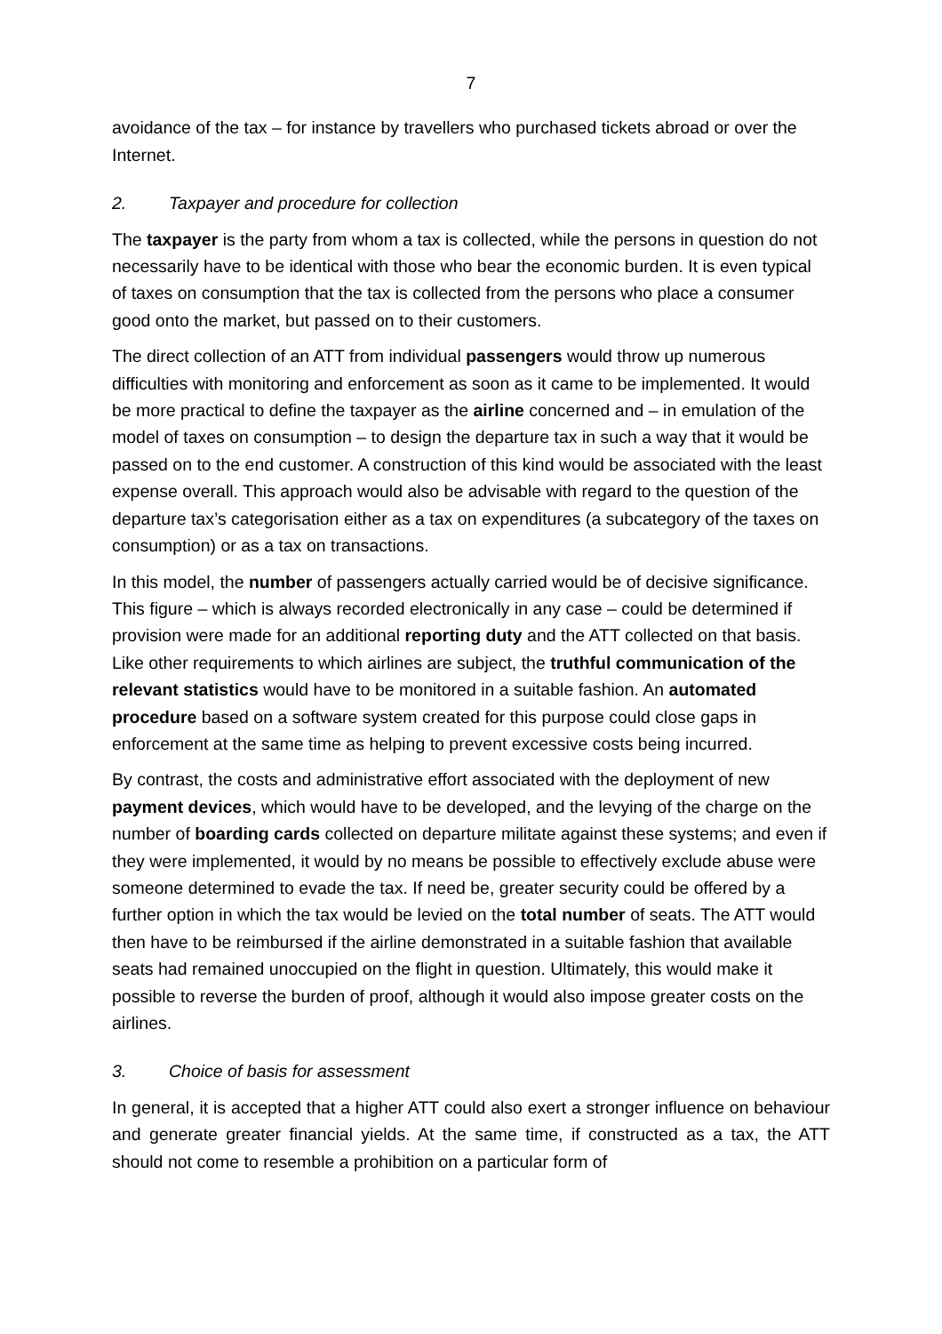7
avoidance of the tax – for instance by travellers who purchased tickets abroad or over the Internet.
2. Taxpayer and procedure for collection
The taxpayer is the party from whom a tax is collected, while the persons in question do not necessarily have to be identical with those who bear the economic burden. It is even typical of taxes on consumption that the tax is collected from the persons who place a consumer good onto the market, but passed on to their customers.
The direct collection of an ATT from individual passengers would throw up numerous difficulties with monitoring and enforcement as soon as it came to be implemented. It would be more practical to define the taxpayer as the airline concerned and – in emulation of the model of taxes on consumption – to design the departure tax in such a way that it would be passed on to the end customer. A construction of this kind would be associated with the least expense overall. This approach would also be advisable with regard to the question of the departure tax’s categorisation either as a tax on expenditures (a subcategory of the taxes on consumption) or as a tax on transactions.
In this model, the number of passengers actually carried would be of decisive significance. This figure – which is always recorded electronically in any case – could be determined if provision were made for an additional reporting duty and the ATT collected on that basis. Like other requirements to which airlines are subject, the truthful communication of the relevant statistics would have to be monitored in a suitable fashion. An automated procedure based on a software system created for this purpose could close gaps in enforcement at the same time as helping to prevent excessive costs being incurred.
By contrast, the costs and administrative effort associated with the deployment of new payment devices, which would have to be developed, and the levying of the charge on the number of boarding cards collected on departure militate against these systems; and even if they were implemented, it would by no means be possible to effectively exclude abuse were someone determined to evade the tax. If need be, greater security could be offered by a further option in which the tax would be levied on the total number of seats. The ATT would then have to be reimbursed if the airline demonstrated in a suitable fashion that available seats had remained unoccupied on the flight in question. Ultimately, this would make it possible to reverse the burden of proof, although it would also impose greater costs on the airlines.
3. Choice of basis for assessment
In general, it is accepted that a higher ATT could also exert a stronger influence on behaviour and generate greater financial yields. At the same time, if constructed as a tax, the ATT should not come to resemble a prohibition on a particular form of